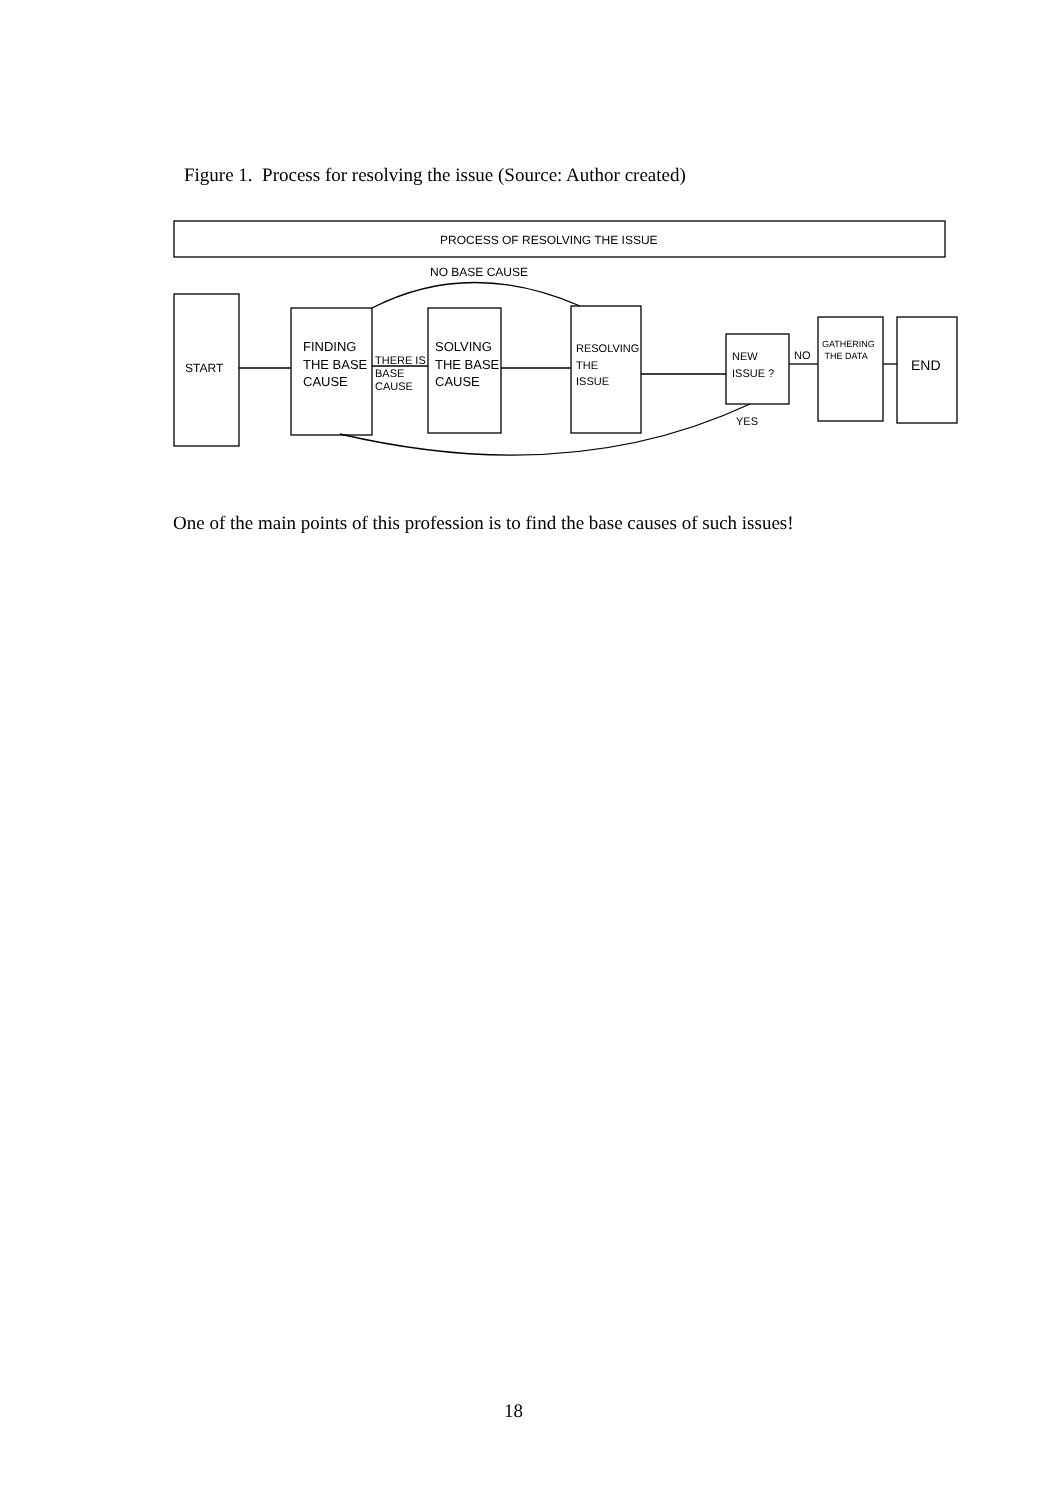Figure 1. Process for resolving the issue (Source: Author created)
PROCESS OF RESOLVING THE ISSUE
NO BASE CAUSE
START
FINDING
THE BASE
CAUSE
THERE IS
BASE
CAUSE
SOLVING
THE BASE
CAUSE
RESOLVING
THE
ISSUE
NEW
ISSUE ?
NO
GATHERING
THE DATA
END
YES
One of the main points of this profession is to find the base causes of such issues!
18